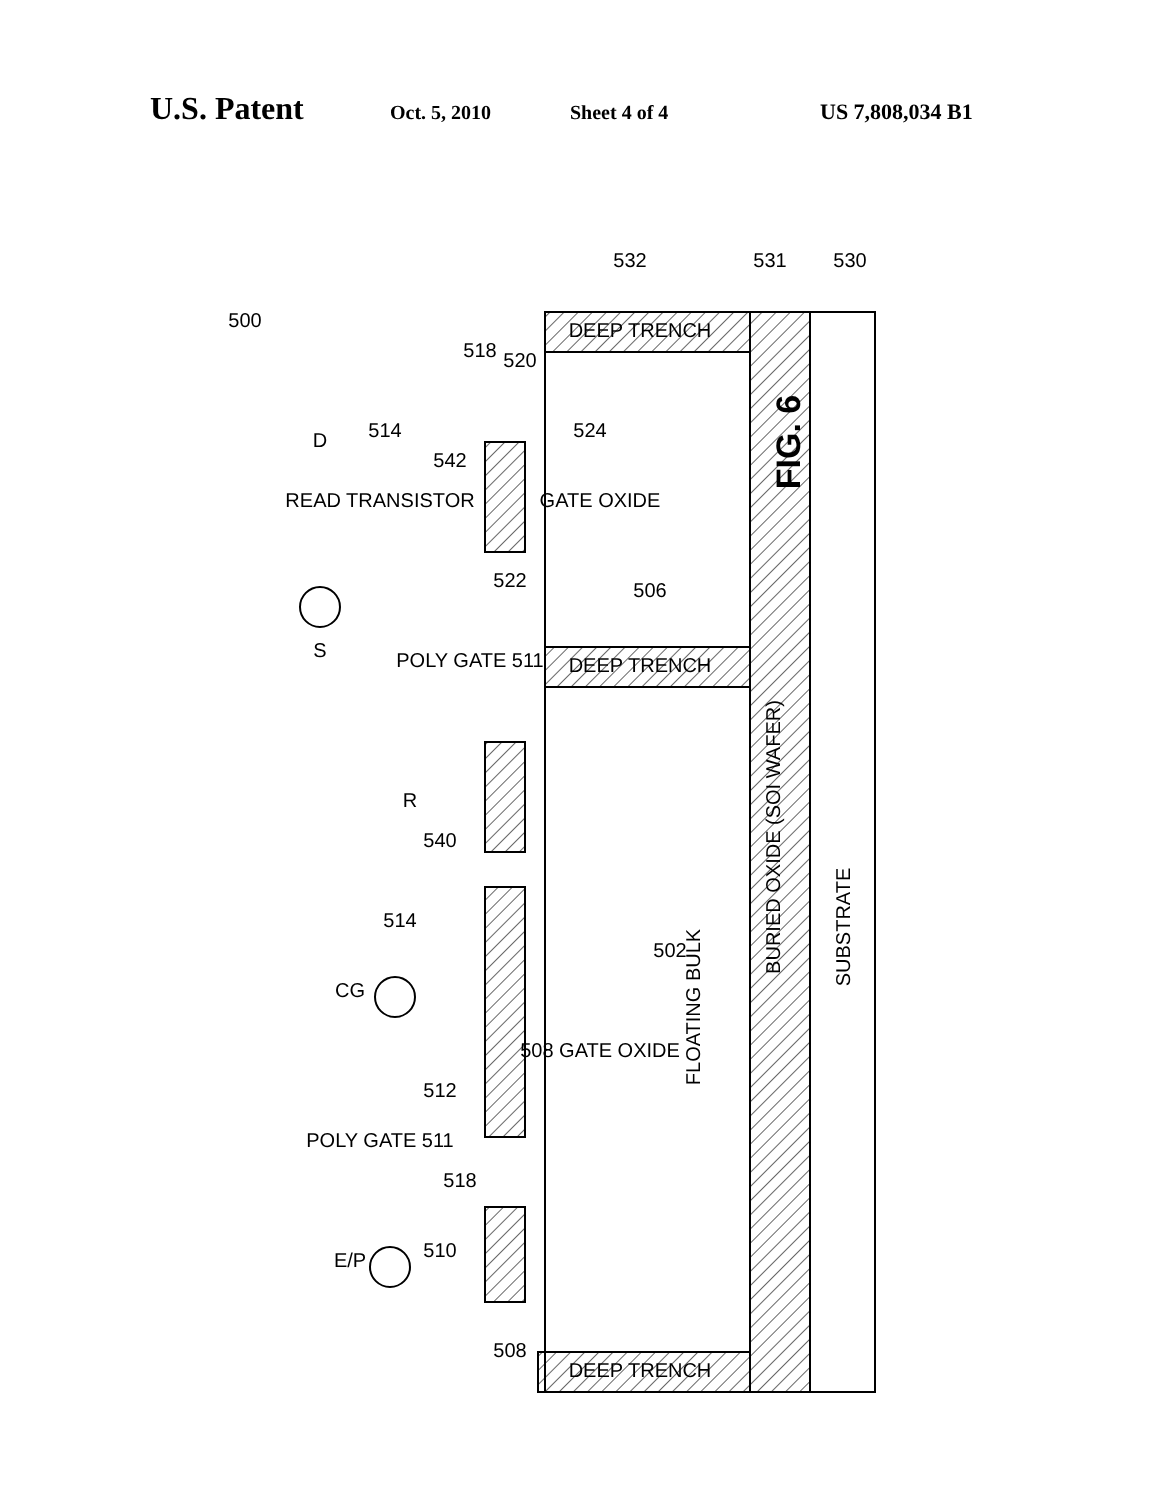U.S. Patent Oct. 5, 2010 Sheet 4 of 4 US 7,808,034 B1
DEEP TRENCH
DEEP TRENCH
DEEP TRENCH
SUBSTRATE
FIG. 6
BURIED OXIDE (SOI WAFER)
FLOATING BULK
502
500
D
S
R
CG
E/P
READ TRANSISTOR
POLY GATE 511
POLY GATE 511
GATE OXIDE
508 GATE OXIDE
532
531
530
518
520
524
542
522
506
540
514
514
512
518
510
508